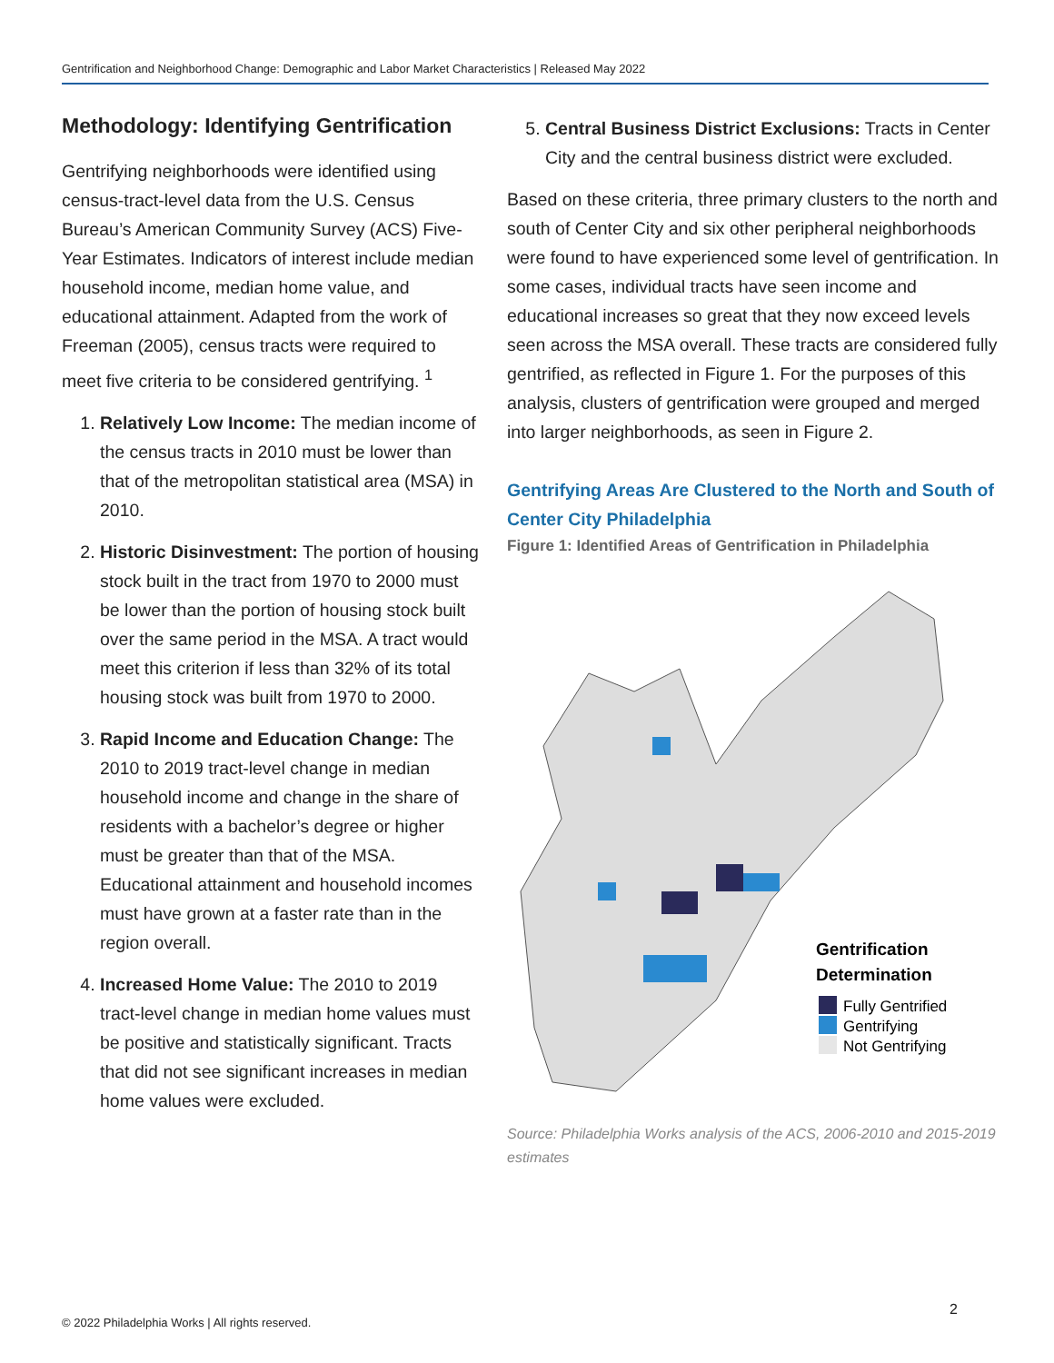Gentrification and Neighborhood Change: Demographic and Labor Market Characteristics | Released May 2022
Methodology: Identifying Gentrification
Gentrifying neighborhoods were identified using census-tract-level data from the U.S. Census Bureau’s American Community Survey (ACS) Five-Year Estimates. Indicators of interest include median household income, median home value, and educational attainment. Adapted from the work of Freeman (2005), census tracts were required to meet five criteria to be considered gentrifying. <sup>1</sup>
1. Relatively Low Income: The median income of the census tracts in 2010 must be lower than that of the metropolitan statistical area (MSA) in 2010.
2. Historic Disinvestment: The portion of housing stock built in the tract from 1970 to 2000 must be lower than the portion of housing stock built over the same period in the MSA. A tract would meet this criterion if less than 32% of its total housing stock was built from 1970 to 2000.
3. Rapid Income and Education Change: The 2010 to 2019 tract-level change in median household income and change in the share of residents with a bachelor’s degree or higher must be greater than that of the MSA. Educational attainment and household incomes must have grown at a faster rate than in the region overall.
4. Increased Home Value: The 2010 to 2019 tract-level change in median home values must be positive and statistically significant. Tracts that did not see significant increases in median home values were excluded.
5. Central Business District Exclusions: Tracts in Center City and the central business district were excluded.
Based on these criteria, three primary clusters to the north and south of Center City and six other peripheral neighborhoods were found to have experienced some level of gentrification. In some cases, individual tracts have seen income and educational increases so great that they now exceed levels seen across the MSA overall. These tracts are considered fully gentrified, as reflected in Figure 1. For the purposes of this analysis, clusters of gentrification were grouped and merged into larger neighborhoods, as seen in Figure 2.
Gentrifying Areas Are Clustered to the North and South of Center City Philadelphia
Figure 1: Identified Areas of Gentrification in Philadelphia
Gentrification
Determination
Fully Gentrified
Gentrifying
Not Gentrifying
Source: Philadelphia Works analysis of the ACS, 2006-2010 and 2015-2019 estimates
2
© 2022 Philadelphia Works | All rights reserved.